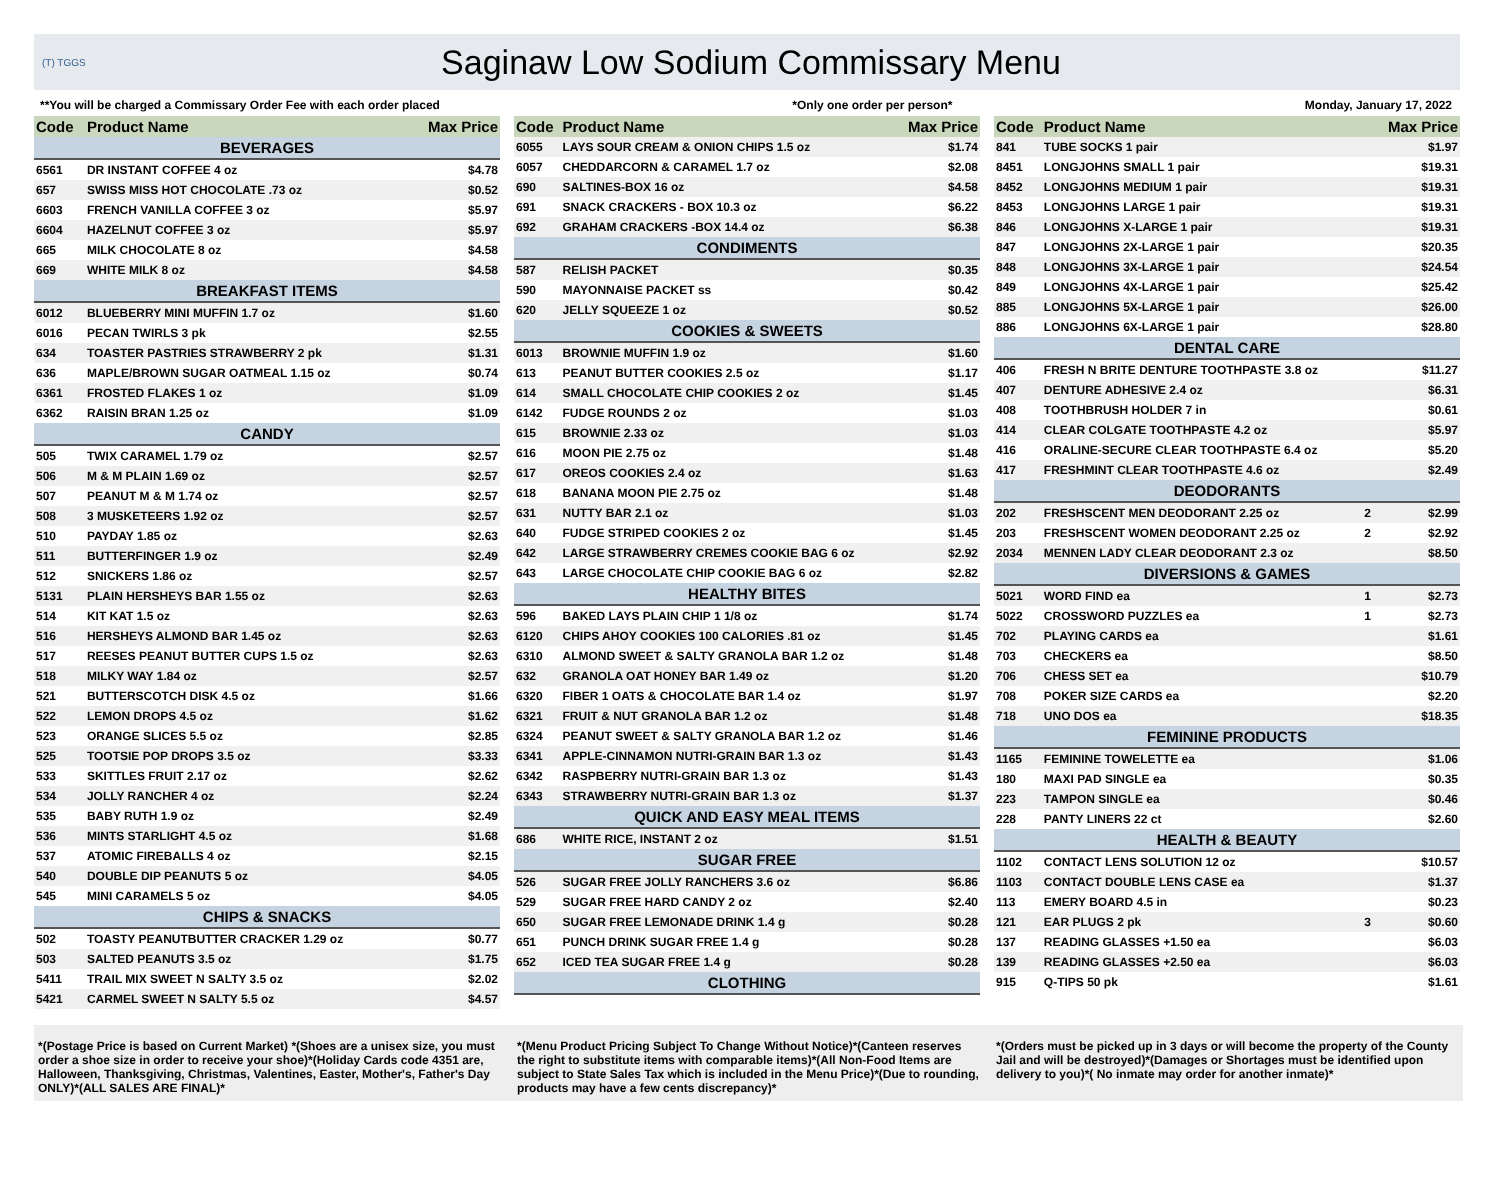(T) TGGS
Saginaw Low Sodium Commissary Menu
**You will be charged a Commissary Order Fee with each order placed *Only one order per person* Monday, January 17, 2022
| Code | Product Name | | Max Price |
| --- | --- | --- | --- |
| BEVERAGES | | | |
| 6561 | DR INSTANT COFFEE 4 oz | | $4.78 |
| 657 | SWISS MISS HOT CHOCOLATE .73 oz | | $0.52 |
| 6603 | FRENCH VANILLA COFFEE 3 oz | | $5.97 |
| 6604 | HAZELNUT COFFEE 3 oz | | $5.97 |
| 665 | MILK CHOCOLATE 8 oz | | $4.58 |
| 669 | WHITE MILK 8 oz | | $4.58 |
| BREAKFAST ITEMS | | | |
| 6012 | BLUEBERRY MINI MUFFIN 1.7 oz | | $1.60 |
| 6016 | PECAN TWIRLS 3 pk | | $2.55 |
| 634 | TOASTER PASTRIES STRAWBERRY 2 pk | | $1.31 |
| 636 | MAPLE/BROWN SUGAR OATMEAL 1.15 oz | | $0.74 |
| 6361 | FROSTED FLAKES 1 oz | | $1.09 |
| 6362 | RAISIN BRAN 1.25 oz | | $1.09 |
| CANDY | | | |
| 505 | TWIX CARAMEL 1.79 oz | | $2.57 |
| 506 | M & M PLAIN 1.69 oz | | $2.57 |
| 507 | PEANUT M & M 1.74 oz | | $2.57 |
| 508 | 3 MUSKETEERS 1.92 oz | | $2.57 |
| 510 | PAYDAY 1.85 oz | | $2.63 |
| 511 | BUTTERFINGER 1.9 oz | | $2.49 |
| 512 | SNICKERS 1.86 oz | | $2.57 |
| 5131 | PLAIN HERSHEYS BAR 1.55 oz | | $2.63 |
| 514 | KIT KAT 1.5 oz | | $2.63 |
| 516 | HERSHEYS ALMOND BAR 1.45 oz | | $2.63 |
| 517 | REESES PEANUT BUTTER CUPS 1.5 oz | | $2.63 |
| 518 | MILKY WAY 1.84 oz | | $2.57 |
| 521 | BUTTERSCOTCH DISK 4.5 oz | | $1.66 |
| 522 | LEMON DROPS 4.5 oz | | $1.62 |
| 523 | ORANGE SLICES 5.5 oz | | $2.85 |
| 525 | TOOTSIE POP DROPS 3.5 oz | | $3.33 |
| 533 | SKITTLES FRUIT 2.17 oz | | $2.62 |
| 534 | JOLLY RANCHER 4 oz | | $2.24 |
| 535 | BABY RUTH 1.9 oz | | $2.49 |
| 536 | MINTS STARLIGHT 4.5 oz | | $1.68 |
| 537 | ATOMIC FIREBALLS 4 oz | | $2.15 |
| 540 | DOUBLE DIP PEANUTS 5 oz | | $4.05 |
| 545 | MINI CARAMELS 5 oz | | $4.05 |
| CHIPS & SNACKS | | | |
| 502 | TOASTY PEANUTBUTTER CRACKER 1.29 oz | | $0.77 |
| 503 | SALTED PEANUTS 3.5 oz | | $1.75 |
| 5411 | TRAIL MIX SWEET N SALTY 3.5 oz | | $2.02 |
| 5421 | CARMEL SWEET N SALTY 5.5 oz | | $4.57 |
| Code | Product Name | | Max Price |
| --- | --- | --- | --- |
| 6055 | LAYS SOUR CREAM & ONION CHIPS 1.5 oz | | $1.74 |
| 6057 | CHEDDARCORN & CARAMEL 1.7 oz | | $2.08 |
| 690 | SALTINES-BOX 16 oz | | $4.58 |
| 691 | SNACK CRACKERS - BOX 10.3 oz | | $6.22 |
| 692 | GRAHAM CRACKERS -BOX 14.4 oz | | $6.38 |
| CONDIMENTS | | | |
| 587 | RELISH PACKET | | $0.35 |
| 590 | MAYONNAISE PACKET ss | | $0.42 |
| 620 | JELLY SQUEEZE 1 oz | | $0.52 |
| COOKIES & SWEETS | | | |
| 6013 | BROWNIE MUFFIN 1.9 oz | | $1.60 |
| 613 | PEANUT BUTTER COOKIES 2.5 oz | | $1.17 |
| 614 | SMALL CHOCOLATE CHIP COOKIES 2 oz | | $1.45 |
| 6142 | FUDGE ROUNDS 2 oz | | $1.03 |
| 615 | BROWNIE 2.33 oz | | $1.03 |
| 616 | MOON PIE 2.75 oz | | $1.48 |
| 617 | OREOS COOKIES 2.4 oz | | $1.63 |
| 618 | BANANA MOON PIE 2.75 oz | | $1.48 |
| 631 | NUTTY BAR 2.1 oz | | $1.03 |
| 640 | FUDGE STRIPED COOKIES 2 oz | | $1.45 |
| 642 | LARGE STRAWBERRY CREMES COOKIE BAG 6 oz | | $2.92 |
| 643 | LARGE CHOCOLATE CHIP COOKIE BAG 6 oz | | $2.82 |
| HEALTHY BITES | | | |
| 596 | BAKED LAYS PLAIN CHIP 1 1/8 oz | | $1.74 |
| 6120 | CHIPS AHOY COOKIES 100 CALORIES .81 oz | | $1.45 |
| 6310 | ALMOND SWEET & SALTY GRANOLA BAR 1.2 oz | | $1.48 |
| 632 | GRANOLA OAT HONEY BAR 1.49 oz | | $1.20 |
| 6320 | FIBER 1 OATS & CHOCOLATE BAR 1.4 oz | | $1.97 |
| 6321 | FRUIT & NUT GRANOLA BAR 1.2 oz | | $1.48 |
| 6324 | PEANUT SWEET & SALTY GRANOLA BAR 1.2 oz | | $1.46 |
| 6341 | APPLE-CINNAMON NUTRI-GRAIN BAR 1.3 oz | | $1.43 |
| 6342 | RASPBERRY NUTRI-GRAIN BAR 1.3 oz | | $1.43 |
| 6343 | STRAWBERRY NUTRI-GRAIN BAR 1.3 oz | | $1.37 |
| QUICK AND EASY MEAL ITEMS | | | |
| 686 | WHITE RICE, INSTANT 2 oz | | $1.51 |
| SUGAR FREE | | | |
| 526 | SUGAR FREE JOLLY RANCHERS 3.6 oz | | $6.86 |
| 529 | SUGAR FREE HARD CANDY 2 oz | | $2.40 |
| 650 | SUGAR FREE LEMONADE DRINK 1.4 g | | $0.28 |
| 651 | PUNCH DRINK SUGAR FREE 1.4 g | | $0.28 |
| 652 | ICED TEA SUGAR FREE 1.4 g | | $0.28 |
| CLOTHING | | | |
| Code | Product Name | | Max Price |
| --- | --- | --- | --- |
| 841 | TUBE SOCKS 1 pair | | $1.97 |
| 8451 | LONGJOHNS SMALL 1 pair | | $19.31 |
| 8452 | LONGJOHNS MEDIUM 1 pair | | $19.31 |
| 8453 | LONGJOHNS LARGE 1 pair | | $19.31 |
| 846 | LONGJOHNS X-LARGE 1 pair | | $19.31 |
| 847 | LONGJOHNS 2X-LARGE 1 pair | | $20.35 |
| 848 | LONGJOHNS 3X-LARGE 1 pair | | $24.54 |
| 849 | LONGJOHNS 4X-LARGE 1 pair | | $25.42 |
| 885 | LONGJOHNS 5X-LARGE 1 pair | | $26.00 |
| 886 | LONGJOHNS 6X-LARGE 1 pair | | $28.80 |
| DENTAL CARE | | | |
| 406 | FRESH N BRITE DENTURE TOOTHPASTE 3.8 oz | | $11.27 |
| 407 | DENTURE ADHESIVE 2.4 oz | | $6.31 |
| 408 | TOOTHBRUSH HOLDER 7 in | | $0.61 |
| 414 | CLEAR COLGATE TOOTHPASTE 4.2 oz | | $5.97 |
| 416 | ORALINE-SECURE CLEAR TOOTHPASTE 6.4 oz | | $5.20 |
| 417 | FRESHMINT CLEAR TOOTHPASTE 4.6 oz | | $2.49 |
| DEODORANTS | | | |
| 202 | FRESHSCENT MEN DEODORANT 2.25 oz | 2 | $2.99 |
| 203 | FRESHSCENT WOMEN DEODORANT 2.25 oz | 2 | $2.92 |
| 2034 | MENNEN LADY CLEAR DEODORANT 2.3 oz | | $8.50 |
| DIVERSIONS & GAMES | | | |
| 5021 | WORD FIND ea | 1 | $2.73 |
| 5022 | CROSSWORD PUZZLES ea | 1 | $2.73 |
| 702 | PLAYING CARDS ea | | $1.61 |
| 703 | CHECKERS ea | | $8.50 |
| 706 | CHESS SET ea | | $10.79 |
| 708 | POKER SIZE CARDS ea | | $2.20 |
| 718 | UNO DOS ea | | $18.35 |
| FEMININE PRODUCTS | | | |
| 1165 | FEMININE TOWELETTE ea | | $1.06 |
| 180 | MAXI PAD SINGLE ea | | $0.35 |
| 223 | TAMPON SINGLE ea | | $0.46 |
| 228 | PANTY LINERS 22 ct | | $2.60 |
| HEALTH & BEAUTY | | | |
| 1102 | CONTACT LENS SOLUTION 12 oz | | $10.57 |
| 1103 | CONTACT DOUBLE LENS CASE ea | | $1.37 |
| 113 | EMERY BOARD 4.5 in | | $0.23 |
| 121 | EAR PLUGS 2 pk | 3 | $0.60 |
| 137 | READING GLASSES +1.50 ea | | $6.03 |
| 139 | READING GLASSES +2.50 ea | | $6.03 |
| 915 | Q-TIPS 50 pk | | $1.61 |
*(Postage Price is based on Current Market) *(Shoes are a unisex size, you must order a shoe size in order to receive your shoe)*(Holiday Cards code 4351 are, Halloween, Thanksgiving, Christmas, Valentines, Easter, Mother's, Father's Day ONLY)*(ALL SALES ARE FINAL)*
*(Menu Product Pricing Subject To Change Without Notice)*(Canteen reserves the right to substitute items with comparable items)*(All Non-Food Items are subject to State Sales Tax which is included in the Menu Price)*(Due to rounding, products may have a few cents discrepancy)*
*(Orders must be picked up in 3 days or will become the property of the County Jail and will be destroyed)*(Damages or Shortages must be identified upon delivery to you)*( No inmate may order for another inmate)*